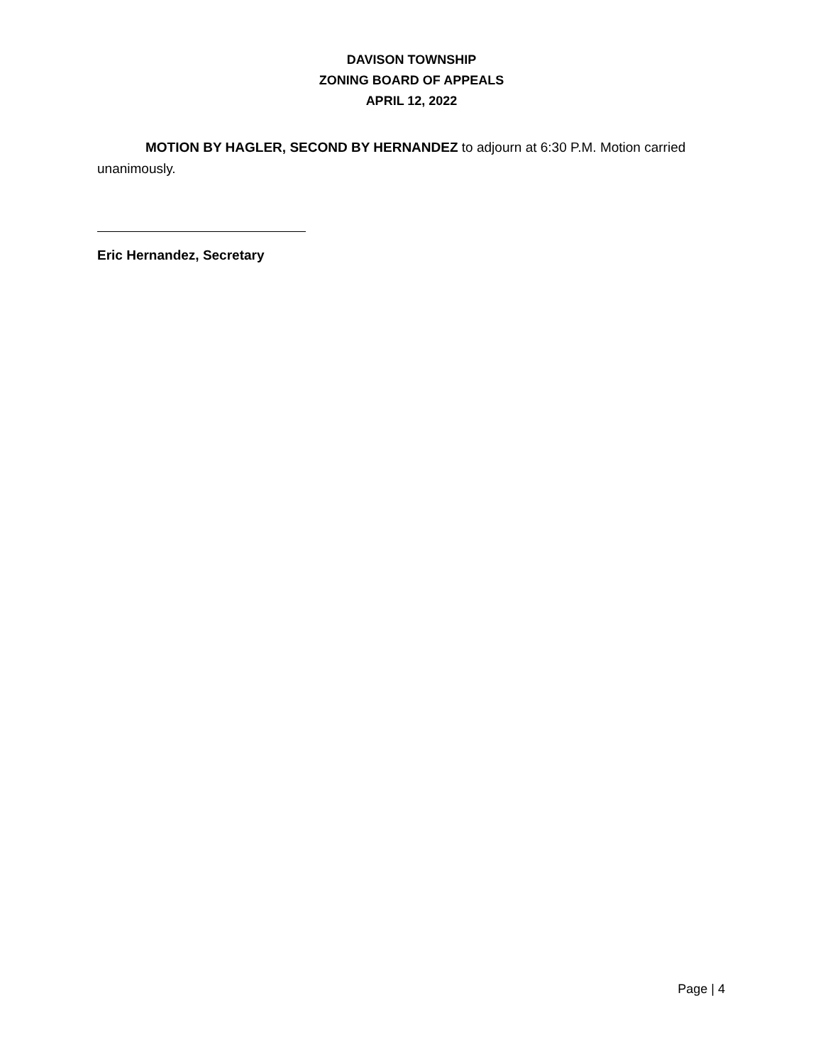DAVISON TOWNSHIP
ZONING BOARD OF APPEALS
APRIL 12, 2022
MOTION BY HAGLER, SECOND BY HERNANDEZ to adjourn at 6:30 P.M. Motion carried unanimously.
Eric Hernandez, Secretary
Page | 4